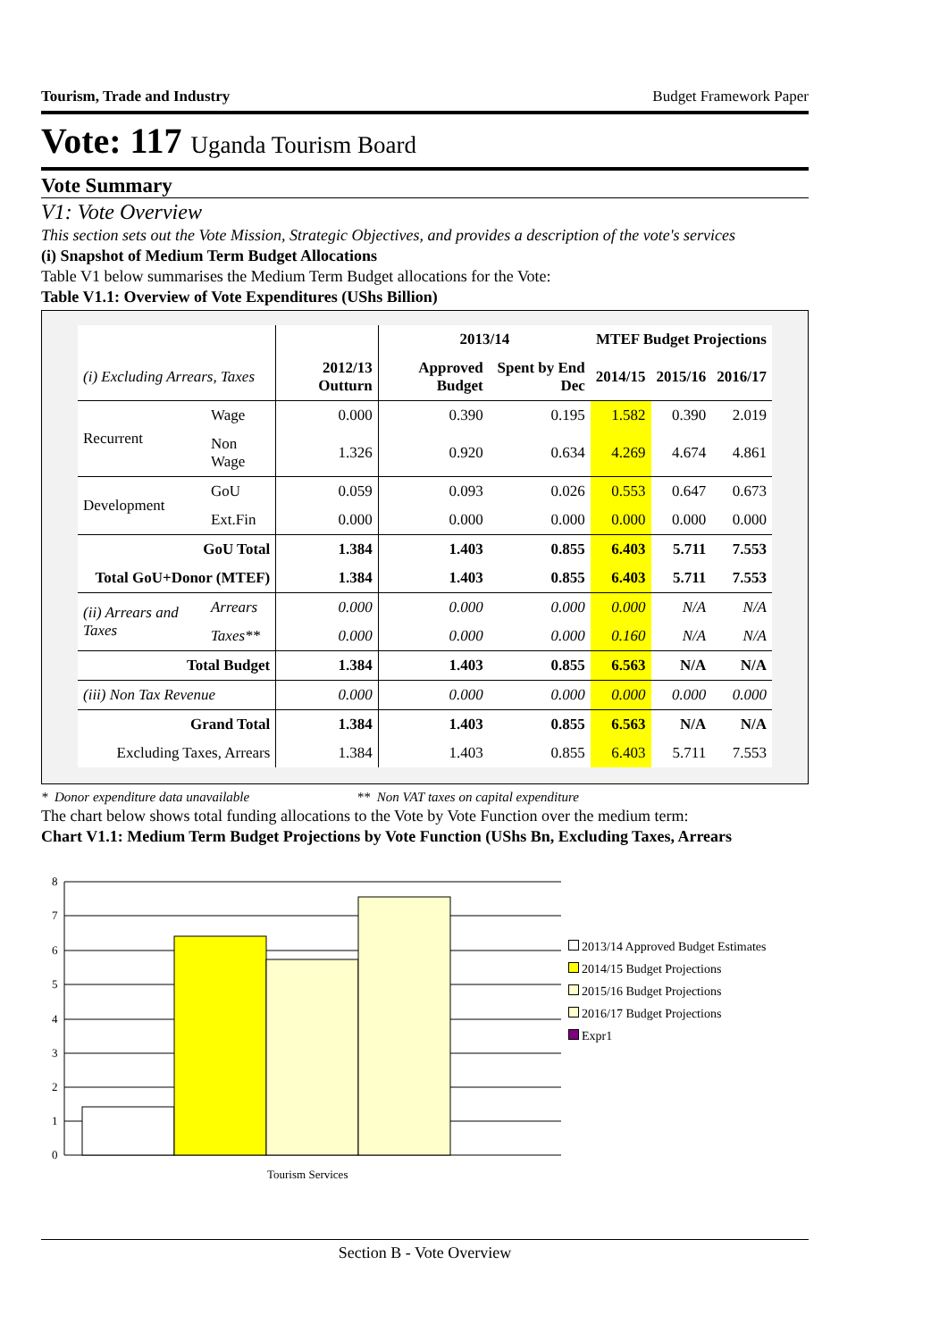Tourism, Trade and Industry Budget Framework Paper
Vote: 117 Uganda Tourism Board
Vote Summary
V1: Vote Overview
This section sets out the Vote Mission, Strategic Objectives, and provides a description of the vote's services
(i) Snapshot of Medium Term Budget Allocations
Table V1 below summarises the Medium Term Budget allocations for the Vote:
Table V1.1: Overview of Vote Expenditures (UShs Billion)
| | | | 2013/14 | | MTEF Budget Projections | | |
| --- | --- | --- | --- | --- | --- | --- | --- |
| (i) Excluding Arrears, Taxes | | 2012/13 Outturn | Approved Budget | Spent by End Dec | 2014/15 | 2015/16 | 2016/17 |
| Recurrent | Wage | 0.000 | 0.390 | 0.195 | 1.582 | 0.390 | 2.019 |
| | Non Wage | 1.326 | 0.920 | 0.634 | 4.269 | 4.674 | 4.861 |
| Development | GoU | 0.059 | 0.093 | 0.026 | 0.553 | 0.647 | 0.673 |
| | Ext.Fin | 0.000 | 0.000 | 0.000 | 0.000 | 0.000 | 0.000 |
| GoU Total | | 1.384 | 1.403 | 0.855 | 6.403 | 5.711 | 7.553 |
| Total GoU+Donor (MTEF) | | 1.384 | 1.403 | 0.855 | 6.403 | 5.711 | 7.553 |
| (ii) Arrears and Taxes | Arrears | 0.000 | 0.000 | 0.000 | 0.000 | N/A | N/A |
| | Taxes** | 0.000 | 0.000 | 0.000 | 0.160 | N/A | N/A |
| Total Budget | | 1.384 | 1.403 | 0.855 | 6.563 | N/A | N/A |
| (iii) Non Tax Revenue | | 0.000 | 0.000 | 0.000 | 0.000 | 0.000 | 0.000 |
| Grand Total | | 1.384 | 1.403 | 0.855 | 6.563 | N/A | N/A |
| Excluding Taxes, Arrears | | 1.384 | 1.403 | 0.855 | 6.403 | 5.711 | 7.553 |
* Donor expenditure data unavailable ** Non VAT taxes on capital expenditure
The chart below shows total funding allocations to the Vote by Vote Function over the medium term:
Chart V1.1: Medium Term Budget Projections by Vote Function (UShs Bn, Excluding Taxes, Arrears
8
7
6
5
4
3
2
1
0
Tourism Services
2013/14 Approved Budget Estimates
2014/15 Budget Projections
2015/16 Budget Projections
2016/17 Budget Projections
Expr1
Section B - Vote Overview